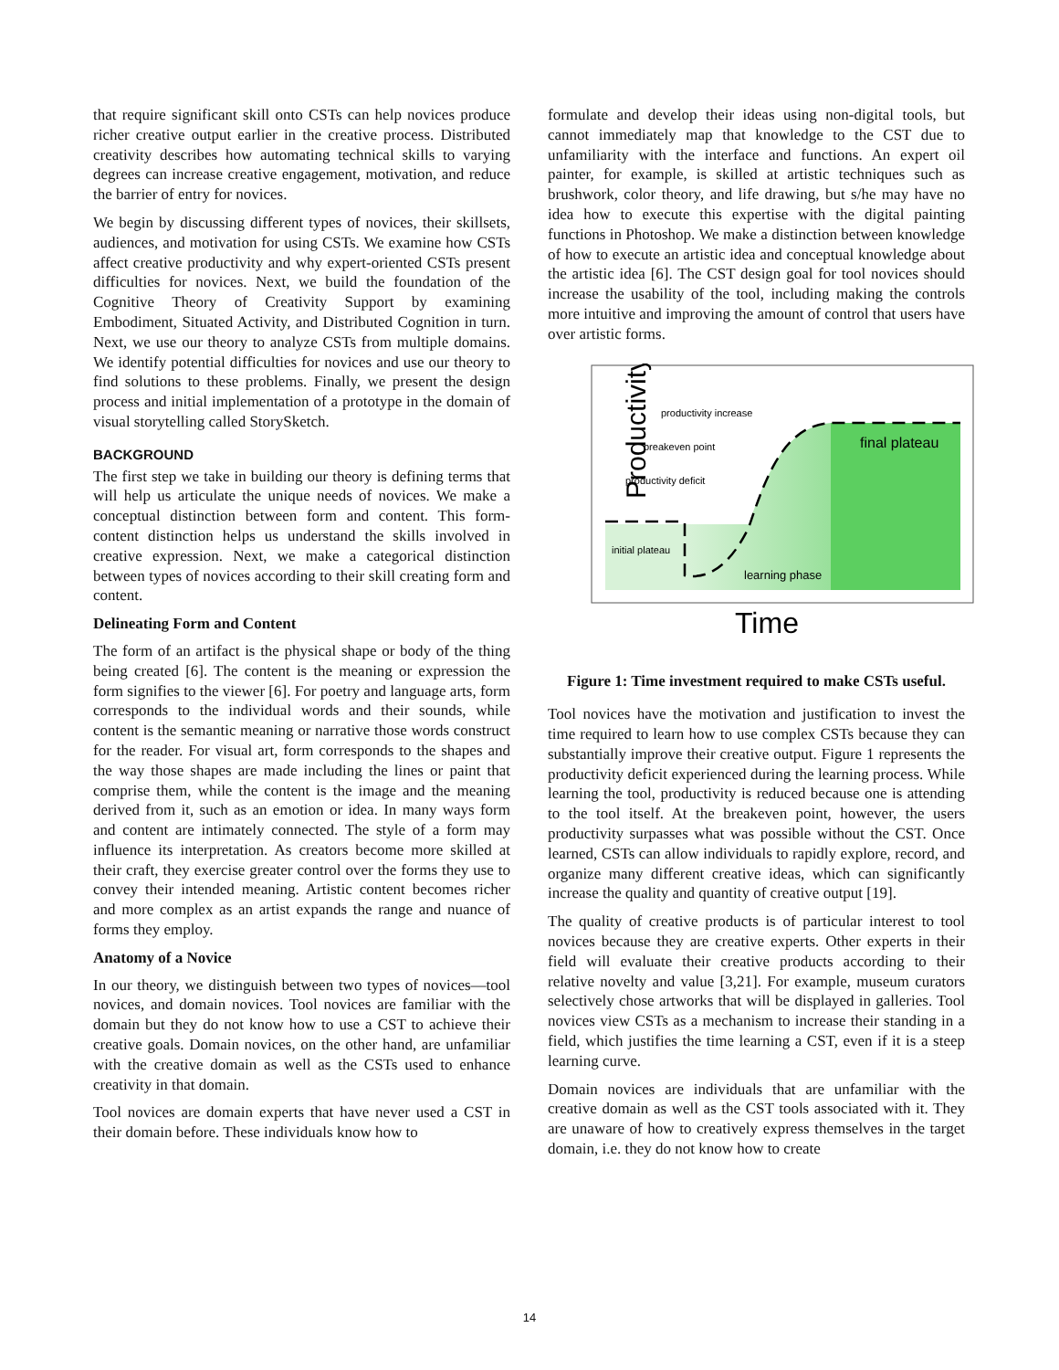that require significant skill onto CSTs can help novices produce richer creative output earlier in the creative process. Distributed creativity describes how automating technical skills to varying degrees can increase creative engagement, motivation, and reduce the barrier of entry for novices.
We begin by discussing different types of novices, their skillsets, audiences, and motivation for using CSTs. We examine how CSTs affect creative productivity and why expert-oriented CSTs present difficulties for novices. Next, we build the foundation of the Cognitive Theory of Creativity Support by examining Embodiment, Situated Activity, and Distributed Cognition in turn. Next, we use our theory to analyze CSTs from multiple domains. We identify potential difficulties for novices and use our theory to find solutions to these problems. Finally, we present the design process and initial implementation of a prototype in the domain of visual storytelling called StorySketch.
BACKGROUND
The first step we take in building our theory is defining terms that will help us articulate the unique needs of novices. We make a conceptual distinction between form and content. This form-content distinction helps us understand the skills involved in creative expression. Next, we make a categorical distinction between types of novices according to their skill creating form and content.
Delineating Form and Content
The form of an artifact is the physical shape or body of the thing being created [6]. The content is the meaning or expression the form signifies to the viewer [6]. For poetry and language arts, form corresponds to the individual words and their sounds, while content is the semantic meaning or narrative those words construct for the reader. For visual art, form corresponds to the shapes and the way those shapes are made including the lines or paint that comprise them, while the content is the image and the meaning derived from it, such as an emotion or idea. In many ways form and content are intimately connected. The style of a form may influence its interpretation. As creators become more skilled at their craft, they exercise greater control over the forms they use to convey their intended meaning. Artistic content becomes richer and more complex as an artist expands the range and nuance of forms they employ.
Anatomy of a Novice
In our theory, we distinguish between two types of novices—tool novices, and domain novices. Tool novices are familiar with the domain but they do not know how to use a CST to achieve their creative goals. Domain novices, on the other hand, are unfamiliar with the creative domain as well as the CSTs used to enhance creativity in that domain.
Tool novices are domain experts that have never used a CST in their domain before. These individuals know how to
formulate and develop their ideas using non-digital tools, but cannot immediately map that knowledge to the CST due to unfamiliarity with the interface and functions. An expert oil painter, for example, is skilled at artistic techniques such as brushwork, color theory, and life drawing, but s/he may have no idea how to execute this expertise with the digital painting functions in Photoshop. We make a distinction between knowledge of how to execute an artistic idea and conceptual knowledge about the artistic idea [6]. The CST design goal for tool novices should increase the usability of the tool, including making the controls more intuitive and improving the amount of control that users have over artistic forms.
Productivity
productivity increase
breakeven point
productivity deficit
initial plateau
learning phase
final plateau
Time
Figure 1: Time investment required to make CSTs useful.
Tool novices have the motivation and justification to invest the time required to learn how to use complex CSTs because they can substantially improve their creative output. Figure 1 represents the productivity deficit experienced during the learning process. While learning the tool, productivity is reduced because one is attending to the tool itself. At the breakeven point, however, the users productivity surpasses what was possible without the CST. Once learned, CSTs can allow individuals to rapidly explore, record, and organize many different creative ideas, which can significantly increase the quality and quantity of creative output [19].
The quality of creative products is of particular interest to tool novices because they are creative experts. Other experts in their field will evaluate their creative products according to their relative novelty and value [3,21]. For example, museum curators selectively chose artworks that will be displayed in galleries. Tool novices view CSTs as a mechanism to increase their standing in a field, which justifies the time learning a CST, even if it is a steep learning curve.
Domain novices are individuals that are unfamiliar with the creative domain as well as the CST tools associated with it. They are unaware of how to creatively express themselves in the target domain, i.e. they do not know how to create
14